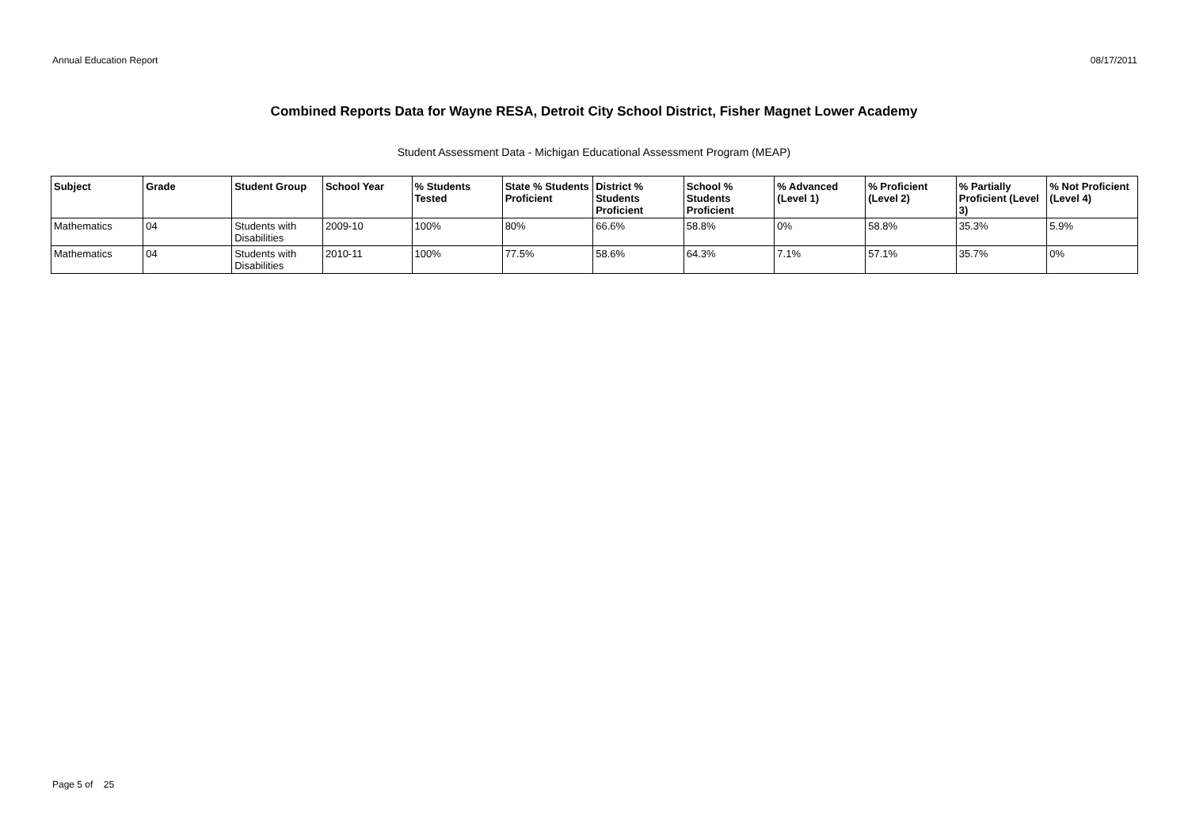Annual Education Report 08/17/2011
Combined Reports Data for Wayne RESA, Detroit City School District, Fisher Magnet Lower Academy
Student Assessment Data - Michigan Educational Assessment Program (MEAP)
| Subject | Grade | Student Group | School Year | % Students Tested | State % Students Proficient | District % Students Proficient | School % Students Proficient | % Advanced (Level 1) | % Proficient (Level 2) | % Partially Proficient (Level 3) | % Not Proficient (Level 4) |
| --- | --- | --- | --- | --- | --- | --- | --- | --- | --- | --- | --- |
| Mathematics | 04 | Students with Disabilities | 2009-10 | 100% | 80% | 66.6% | 58.8% | 0% | 58.8% | 35.3% | 5.9% |
| Mathematics | 04 | Students with Disabilities | 2010-11 | 100% | 77.5% | 58.6% | 64.3% | 7.1% | 57.1% | 35.7% | 0% |
Page 5 of 25